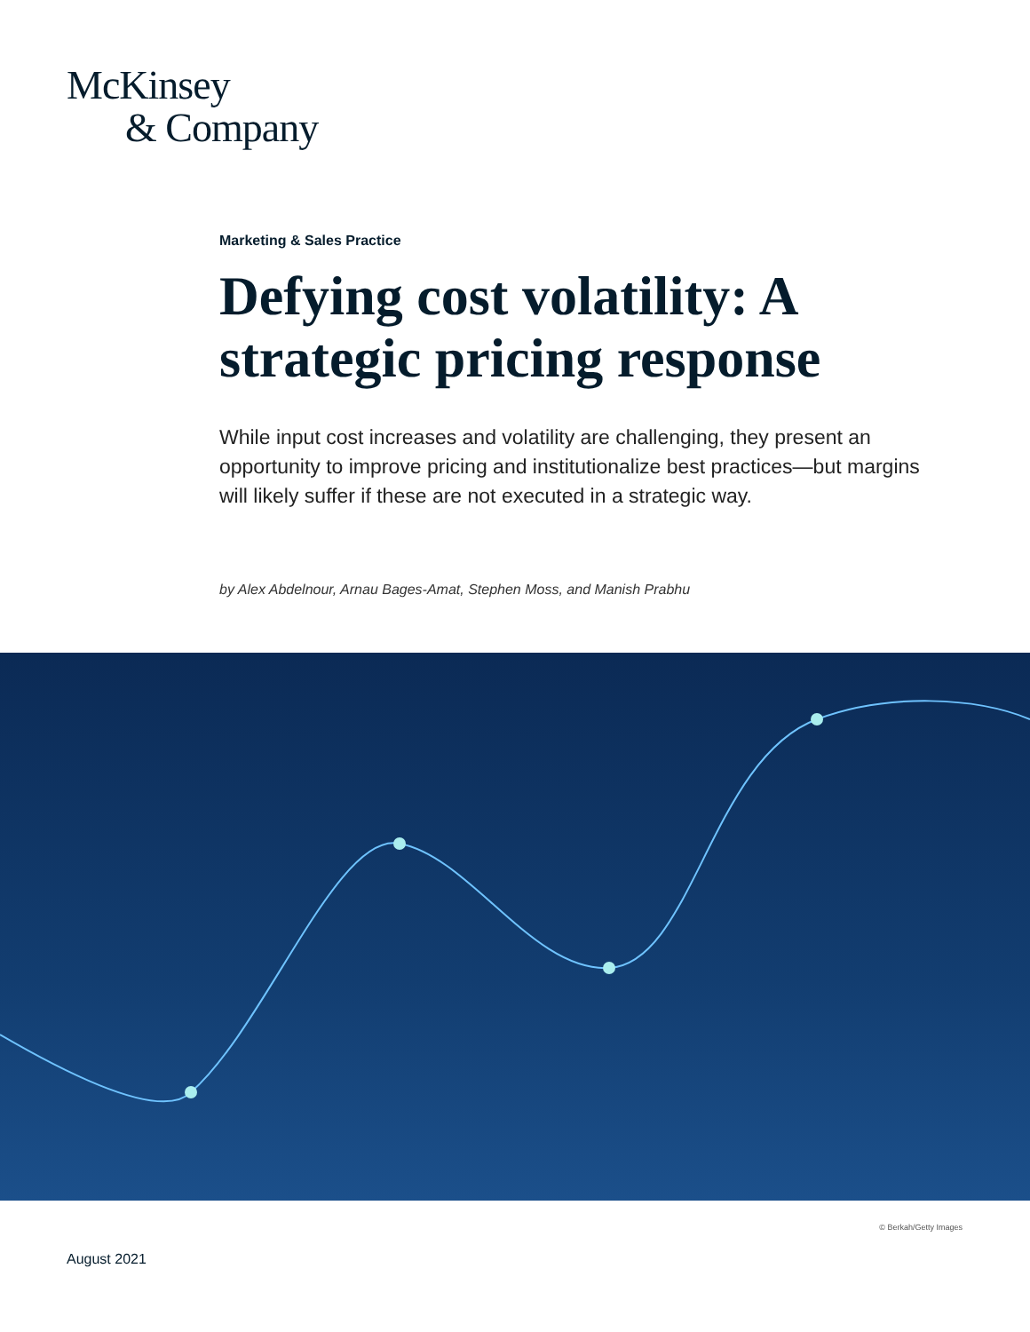McKinsey
& Company
Marketing & Sales Practice
Defying cost volatility: A strategic pricing response
While input cost increases and volatility are challenging, they present an opportunity to improve pricing and institutionalize best practices—but margins will likely suffer if these are not executed in a strategic way.
by Alex Abdelnour, Arnau Bages-Amat, Stephen Moss, and Manish Prabhu
© Berkah/Getty Images
August 2021